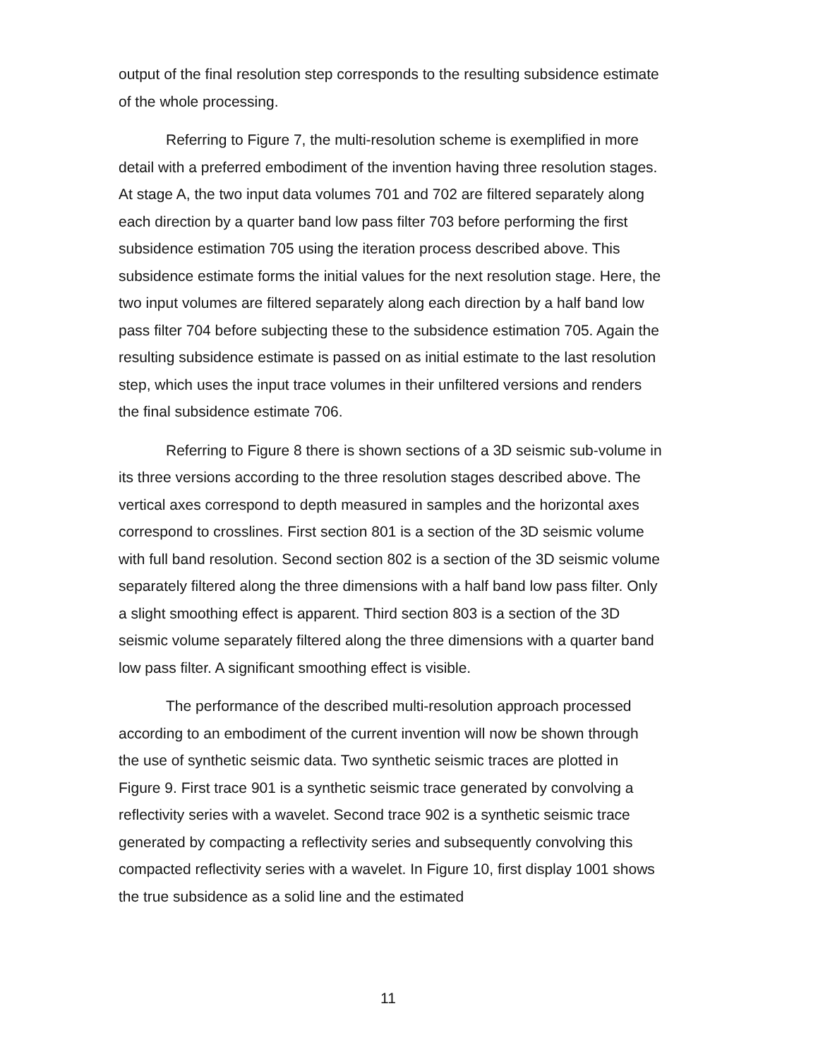output of the final resolution step corresponds to the resulting subsidence estimate of the whole processing.
Referring to Figure 7, the multi-resolution scheme is exemplified in more detail with a preferred embodiment of the invention having three resolution stages. At stage A, the two input data volumes 701 and 702 are filtered separately along each direction by a quarter band low pass filter 703 before performing the first subsidence estimation 705 using the iteration process described above. This subsidence estimate forms the initial values for the next resolution stage. Here, the two input volumes are filtered separately along each direction by a half band low pass filter 704 before subjecting these to the subsidence estimation 705. Again the resulting subsidence estimate is passed on as initial estimate to the last resolution step, which uses the input trace volumes in their unfiltered versions and renders the final subsidence estimate 706.
Referring to Figure 8 there is shown sections of a 3D seismic sub-volume in its three versions according to the three resolution stages described above. The vertical axes correspond to depth measured in samples and the horizontal axes correspond to crosslines. First section 801 is a section of the 3D seismic volume with full band resolution. Second section 802 is a section of the 3D seismic volume separately filtered along the three dimensions with a half band low pass filter. Only a slight smoothing effect is apparent. Third section 803 is a section of the 3D seismic volume separately filtered along the three dimensions with a quarter band low pass filter. A significant smoothing effect is visible.
The performance of the described multi-resolution approach processed according to an embodiment of the current invention will now be shown through the use of synthetic seismic data. Two synthetic seismic traces are plotted in Figure 9. First trace 901 is a synthetic seismic trace generated by convolving a reflectivity series with a wavelet. Second trace 902 is a synthetic seismic trace generated by compacting a reflectivity series and subsequently convolving this compacted reflectivity series with a wavelet. In Figure 10, first display 1001 shows the true subsidence as a solid line and the estimated
11